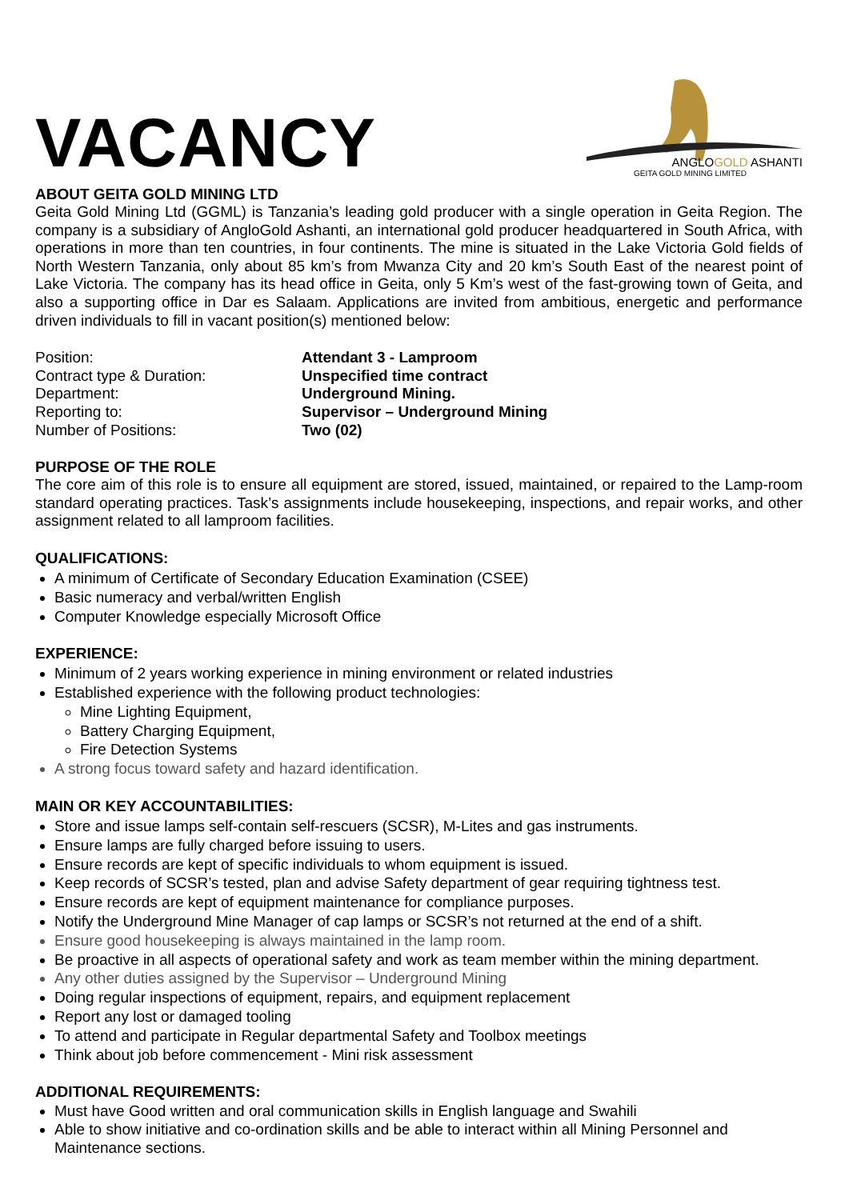VACANCY
ANGLOGOLD ASHANTI
GEITA GOLD MINING LIMITED
ABOUT GEITA GOLD MINING LTD
Geita Gold Mining Ltd (GGML) is Tanzania’s leading gold producer with a single operation in Geita Region. The company is a subsidiary of AngloGold Ashanti, an international gold producer headquartered in South Africa, with operations in more than ten countries, in four continents. The mine is situated in the Lake Victoria Gold fields of North Western Tanzania, only about 85 km’s from Mwanza City and 20 km’s South East of the nearest point of Lake Victoria. The company has its head office in Geita, only 5 Km’s west of the fast-growing town of Geita, and also a supporting office in Dar es Salaam. Applications are invited from ambitious, energetic and performance driven individuals to fill in vacant position(s) mentioned below:
| Position: | Attendant 3 - Lamproom |
| Contract type & Duration: | Unspecified time contract |
| Department: | Underground Mining. |
| Reporting to: | Supervisor – Underground Mining |
| Number of Positions: | Two (02) |
PURPOSE OF THE ROLE
The core aim of this role is to ensure all equipment are stored, issued, maintained, or repaired to the Lamp-room standard operating practices. Task’s assignments include housekeeping, inspections, and repair works, and other assignment related to all lamproom facilities.
QUALIFICATIONS:
A minimum of Certificate of Secondary Education Examination (CSEE)
Basic numeracy and verbal/written English
Computer Knowledge especially Microsoft Office
EXPERIENCE:
Minimum of 2 years working experience in mining environment or related industries
Established experience with the following product technologies:
Mine Lighting Equipment,
Battery Charging Equipment,
Fire Detection Systems
A strong focus toward safety and hazard identification.
MAIN OR KEY ACCOUNTABILITIES:
Store and issue lamps self-contain self-rescuers (SCSR), M-Lites and gas instruments.
Ensure lamps are fully charged before issuing to users.
Ensure records are kept of specific individuals to whom equipment is issued.
Keep records of SCSR’s tested, plan and advise Safety department of gear requiring tightness test.
Ensure records are kept of equipment maintenance for compliance purposes.
Notify the Underground Mine Manager of cap lamps or SCSR’s not returned at the end of a shift.
Ensure good housekeeping is always maintained in the lamp room.
Be proactive in all aspects of operational safety and work as team member within the mining department.
Any other duties assigned by the Supervisor – Underground Mining
Doing regular inspections of equipment, repairs, and equipment replacement
Report any lost or damaged tooling
To attend and participate in Regular departmental Safety and Toolbox meetings
Think about job before commencement - Mini risk assessment
ADDITIONAL REQUIREMENTS:
Must have Good written and oral communication skills in English language and Swahili
Able to show initiative and co-ordination skills and be able to interact within all Mining Personnel and Maintenance sections.